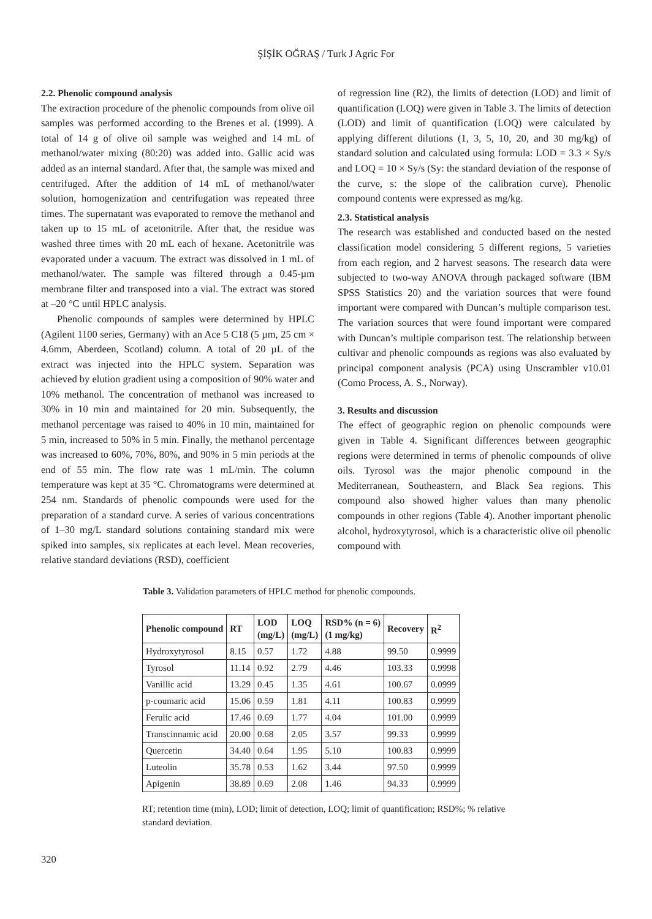ŞİŞİK OĞRAŞ / Turk J Agric For
2.2. Phenolic compound analysis
The extraction procedure of the phenolic compounds from olive oil samples was performed according to the Brenes et al. (1999). A total of 14 g of olive oil sample was weighed and 14 mL of methanol/water mixing (80:20) was added into. Gallic acid was added as an internal standard. After that, the sample was mixed and centrifuged. After the addition of 14 mL of methanol/water solution, homogenization and centrifugation was repeated three times. The supernatant was evaporated to remove the methanol and taken up to 15 mL of acetonitrile. After that, the residue was washed three times with 20 mL each of hexane. Acetonitrile was evaporated under a vacuum. The extract was dissolved in 1 mL of methanol/water. The sample was filtered through a 0.45-µm membrane filter and transposed into a vial. The extract was stored at –20 °C until HPLC analysis.
Phenolic compounds of samples were determined by HPLC (Agilent 1100 series, Germany) with an Ace 5 C18 (5 µm, 25 cm × 4.6mm, Aberdeen, Scotland) column. A total of 20 µL of the extract was injected into the HPLC system. Separation was achieved by elution gradient using a composition of 90% water and 10% methanol. The concentration of methanol was increased to 30% in 10 min and maintained for 20 min. Subsequently, the methanol percentage was raised to 40% in 10 min, maintained for 5 min, increased to 50% in 5 min. Finally, the methanol percentage was increased to 60%, 70%, 80%, and 90% in 5 min periods at the end of 55 min. The flow rate was 1 mL/min. The column temperature was kept at 35 °C. Chromatograms were determined at 254 nm. Standards of phenolic compounds were used for the preparation of a standard curve. A series of various concentrations of 1–30 mg/L standard solutions containing standard mix were spiked into samples, six replicates at each level. Mean recoveries, relative standard deviations (RSD), coefficient
of regression line (R2), the limits of detection (LOD) and limit of quantification (LOQ) were given in Table 3. The limits of detection (LOD) and limit of quantification (LOQ) were calculated by applying different dilutions (1, 3, 5, 10, 20, and 30 mg/kg) of standard solution and calculated using formula: LOD = 3.3 × Sy/s and LOQ = 10 × Sy/s (Sy: the standard deviation of the response of the curve, s: the slope of the calibration curve). Phenolic compound contents were expressed as mg/kg.
2.3. Statistical analysis
The research was established and conducted based on the nested classification model considering 5 different regions, 5 varieties from each region, and 2 harvest seasons. The research data were subjected to two-way ANOVA through packaged software (IBM SPSS Statistics 20) and the variation sources that were found important were compared with Duncan’s multiple comparison test. The variation sources that were found important were compared with Duncan’s multiple comparison test. The relationship between cultivar and phenolic compounds as regions was also evaluated by principal component analysis (PCA) using Unscrambler v10.01 (Como Process, A. S., Norway).
3. Results and discussion
The effect of geographic region on phenolic compounds were given in Table 4. Significant differences between geographic regions were determined in terms of phenolic compounds of olive oils. Tyrosol was the major phenolic compound in the Mediterranean, Southeastern, and Black Sea regions. This compound also showed higher values than many phenolic compounds in other regions (Table 4). Another important phenolic alcohol, hydroxytyrosol, which is a characteristic olive oil phenolic compound with
Table 3. Validation parameters of HPLC method for phenolic compounds.
| Phenolic compound | RT | LOD (mg/L) | LOQ (mg/L) | RSD% (n = 6) (1 mg/kg) | Recovery | R<sup>2</sup> |
| --- | --- | --- | --- | --- | --- | --- |
| Hydroxytyrosol | 8.15 | 0.57 | 1.72 | 4.88 | 99.50 | 0.9999 |
| Tyrosol | 11.14 | 0.92 | 2.79 | 4.46 | 103.33 | 0.9998 |
| Vanillic acid | 13.29 | 0.45 | 1.35 | 4.61 | 100.67 | 0.0999 |
| p-coumaric acid | 15.06 | 0.59 | 1.81 | 4.11 | 100.83 | 0.9999 |
| Ferulic acid | 17.46 | 0.69 | 1.77 | 4.04 | 101.00 | 0.9999 |
| Transcinnamic acid | 20.00 | 0.68 | 2.05 | 3.57 | 99.33 | 0.9999 |
| Quercetin | 34.40 | 0.64 | 1.95 | 5.10 | 100.83 | 0.9999 |
| Luteolin | 35.78 | 0.53 | 1.62 | 3.44 | 97.50 | 0.9999 |
| Apigenin | 38.89 | 0.69 | 2.08 | 1.46 | 94.33 | 0.9999 |
RT; retention time (min), LOD; limit of detection, LOQ; limit of quantification; RSD%; % relative standard deviation.
320